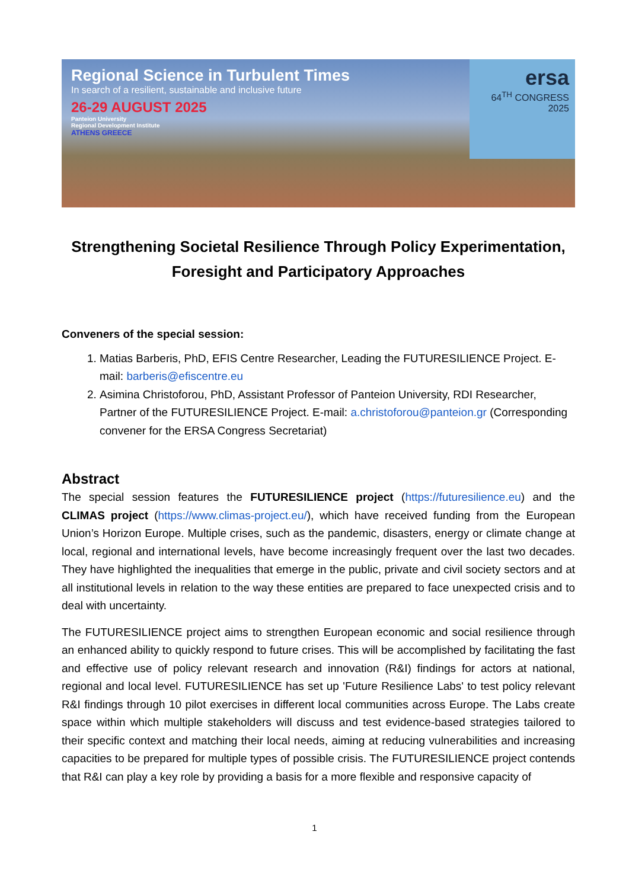Regional Science in Turbulent Times
In search of a resilient, sustainable and inclusive future
26-29 AUGUST 2025
Panteion University
Regional Development Institute
ATHENS GREECE
ersa
64<sup>TH</sup> CONGRESS 2025
Strengthening Societal Resilience Through Policy Experimentation, Foresight and Participatory Approaches
Conveners of the special session:
1. Matias Barberis, PhD, EFIS Centre Researcher, Leading the FUTURESILIENCE Project. E-mail: barberis@efiscentre.eu
2. Asimina Christoforou, PhD, Assistant Professor of Panteion University, RDI Researcher, Partner of the FUTURESILIENCE Project. E-mail: a.christoforou@panteion.gr (Corresponding convener for the ERSA Congress Secretariat)
Abstract
The special session features the FUTURESILIENCE project (https://futuresilience.eu) and the CLIMAS project (https://www.climas-project.eu/), which have received funding from the European Union’s Horizon Europe. Multiple crises, such as the pandemic, disasters, energy or climate change at local, regional and international levels, have become increasingly frequent over the last two decades. They have highlighted the inequalities that emerge in the public, private and civil society sectors and at all institutional levels in relation to the way these entities are prepared to face unexpected crisis and to deal with uncertainty.
The FUTURESILIENCE project aims to strengthen European economic and social resilience through an enhanced ability to quickly respond to future crises. This will be accomplished by facilitating the fast and effective use of policy relevant research and innovation (R&I) findings for actors at national, regional and local level. FUTURESILIENCE has set up 'Future Resilience Labs' to test policy relevant R&I findings through 10 pilot exercises in different local communities across Europe. The Labs create space within which multiple stakeholders will discuss and test evidence-based strategies tailored to their specific context and matching their local needs, aiming at reducing vulnerabilities and increasing capacities to be prepared for multiple types of possible crisis. The FUTURESILIENCE project contends that R&I can play a key role by providing a basis for a more flexible and responsive capacity of
1